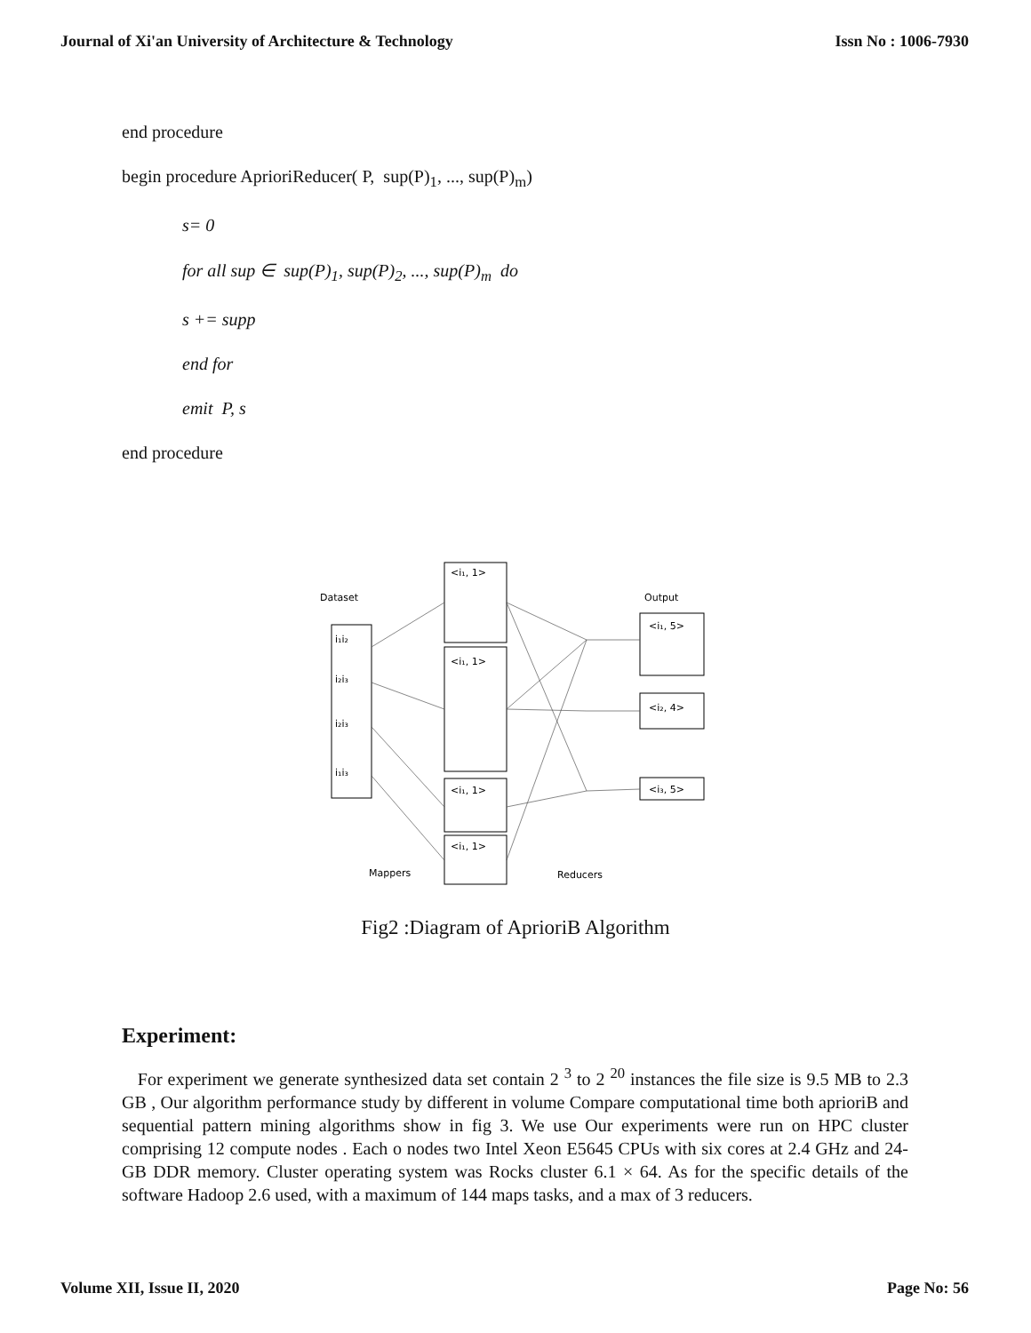Journal of Xi'an University of Architecture & Technology Issn No : 1006-7930
end procedure
begin procedure AprioriReducer( P, sup(P)<sub>1</sub>, ..., sup(P)<sub>m</sub>)
s= 0
for all sup ∈ sup(P)<sub>1</sub>, sup(P)<sub>2</sub>, ..., sup(P)<sub>m</sub> do
s += supp
end for
emit P, s
end procedure
Dataset
Output
i₁i₂
i₂i₃
i₂i₃
i₁i₃
<i₁, 1>
<i₁, 1>
<i₁, 1>
<i₁, 1>
<i₁, 5>
<i₂, 4>
<i₃, 5>
Mappers
Reducers
Fig2 :Diagram of AprioriB Algorithm
Experiment:
For experiment we generate synthesized data set contain 2 <sup>3</sup> to 2 <sup>20</sup> instances the file size is 9.5 MB to 2.3 GB , Our algorithm performance study by different in volume Compare computational time both aprioriB and sequential pattern mining algorithms show in fig 3. We use Our experiments were run on HPC cluster comprising 12 compute nodes . Each o nodes two Intel Xeon E5645 CPUs with six cores at 2.4 GHz and 24-GB DDR memory. Cluster operating system was Rocks cluster 6.1 × 64. As for the specific details of the software Hadoop 2.6 used, with a maximum of 144 maps tasks, and a max of 3 reducers.
Volume XII, Issue II, 2020 Page No: 56